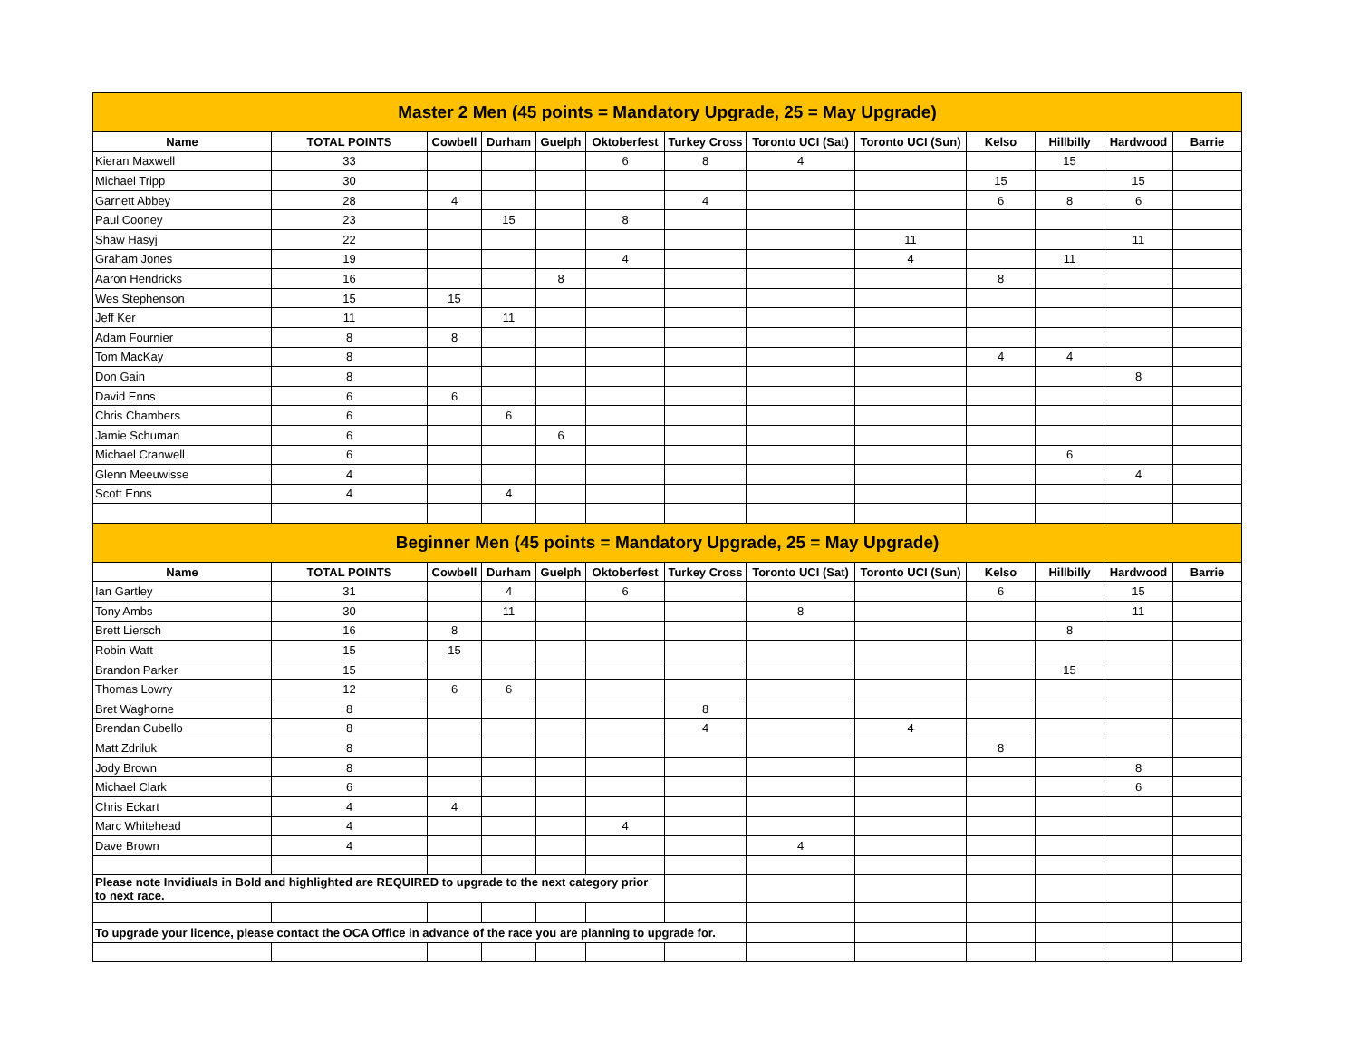| Master 2 Men (45 points = Mandatory Upgrade, 25 = May Upgrade) | | | | | | | | | | | | |
| Name | TOTAL POINTS | Cowbell | Durham | Guelph | Oktoberfest | Turkey Cross | Toronto UCI (Sat) | Toronto UCI (Sun) | Kelso | Hillbilly | Hardwood | Barrie |
| Kieran Maxwell | 33 | | | | 6 | 8 | 4 | | | 15 | | |
| Michael Tripp | 30 | | | | | | | | 15 | | 15 | |
| Garnett Abbey | 28 | 4 | | | | 4 | | | 6 | 8 | 6 | |
| Paul Cooney | 23 | | 15 | | 8 | | | | | | | |
| Shaw Hasyj | 22 | | | | | | | 11 | | | 11 | |
| Graham Jones | 19 | | | | 4 | | | 4 | | 11 | | |
| Aaron Hendricks | 16 | | | 8 | | | | | 8 | | | |
| Wes Stephenson | 15 | 15 | | | | | | | | | | |
| Jeff Ker | 11 | | 11 | | | | | | | | | |
| Adam Fournier | 8 | 8 | | | | | | | | | | |
| Tom MacKay | 8 | | | | | | | | 4 | 4 | | |
| Don Gain | 8 | | | | | | | | | | 8 | |
| David Enns | 6 | 6 | | | | | | | | | | |
| Chris Chambers | 6 | | 6 | | | | | | | | | |
| Jamie Schuman | 6 | | | 6 | | | | | | | | |
| Michael Cranwell | 6 | | | | | | | | | 6 | | |
| Glenn Meeuwisse | 4 | | | | | | | | | | 4 | |
| Scott Enns | 4 | | 4 | | | | | | | | | |
| Beginner Men (45 points = Mandatory Upgrade, 25 = May Upgrade) | | | | | | | | | | | | |
| Name | TOTAL POINTS | Cowbell | Durham | Guelph | Oktoberfest | Turkey Cross | Toronto UCI (Sat) | Toronto UCI (Sun) | Kelso | Hillbilly | Hardwood | Barrie |
| Ian Gartley | 31 | | 4 | | 6 | | | | 6 | | 15 | |
| Tony Ambs | 30 | | 11 | | | | 8 | | | | 11 | |
| Brett Liersch | 16 | 8 | | | | | | | | 8 | | |
| Robin Watt | 15 | 15 | | | | | | | | | | |
| Brandon Parker | 15 | | | | | | | | | 15 | | |
| Thomas Lowry | 12 | 6 | 6 | | | | | | | | | |
| Bret Waghorne | 8 | | | | | 8 | | | | | | |
| Brendan Cubello | 8 | | | | | 4 | | 4 | | | | |
| Matt Zdriluk | 8 | | | | | | | | 8 | | | |
| Jody Brown | 8 | | | | | | | | | | 8 | |
| Michael Clark | 6 | | | | | | | | | | 6 | |
| Chris Eckart | 4 | 4 | | | | | | | | | | |
| Marc Whitehead | 4 | | | | 4 | | | | | | | |
| Dave Brown | 4 | | | | | | 4 | | | | | |
| Please note Invidiuals in Bold and highlighted are REQUIRED to upgrade to the next category prior to next race. | | | | | | | | | | | | |
| To upgrade your licence, please contact the OCA Office in advance of the race you are planning to upgrade for. | | | | | | | | | | | | |